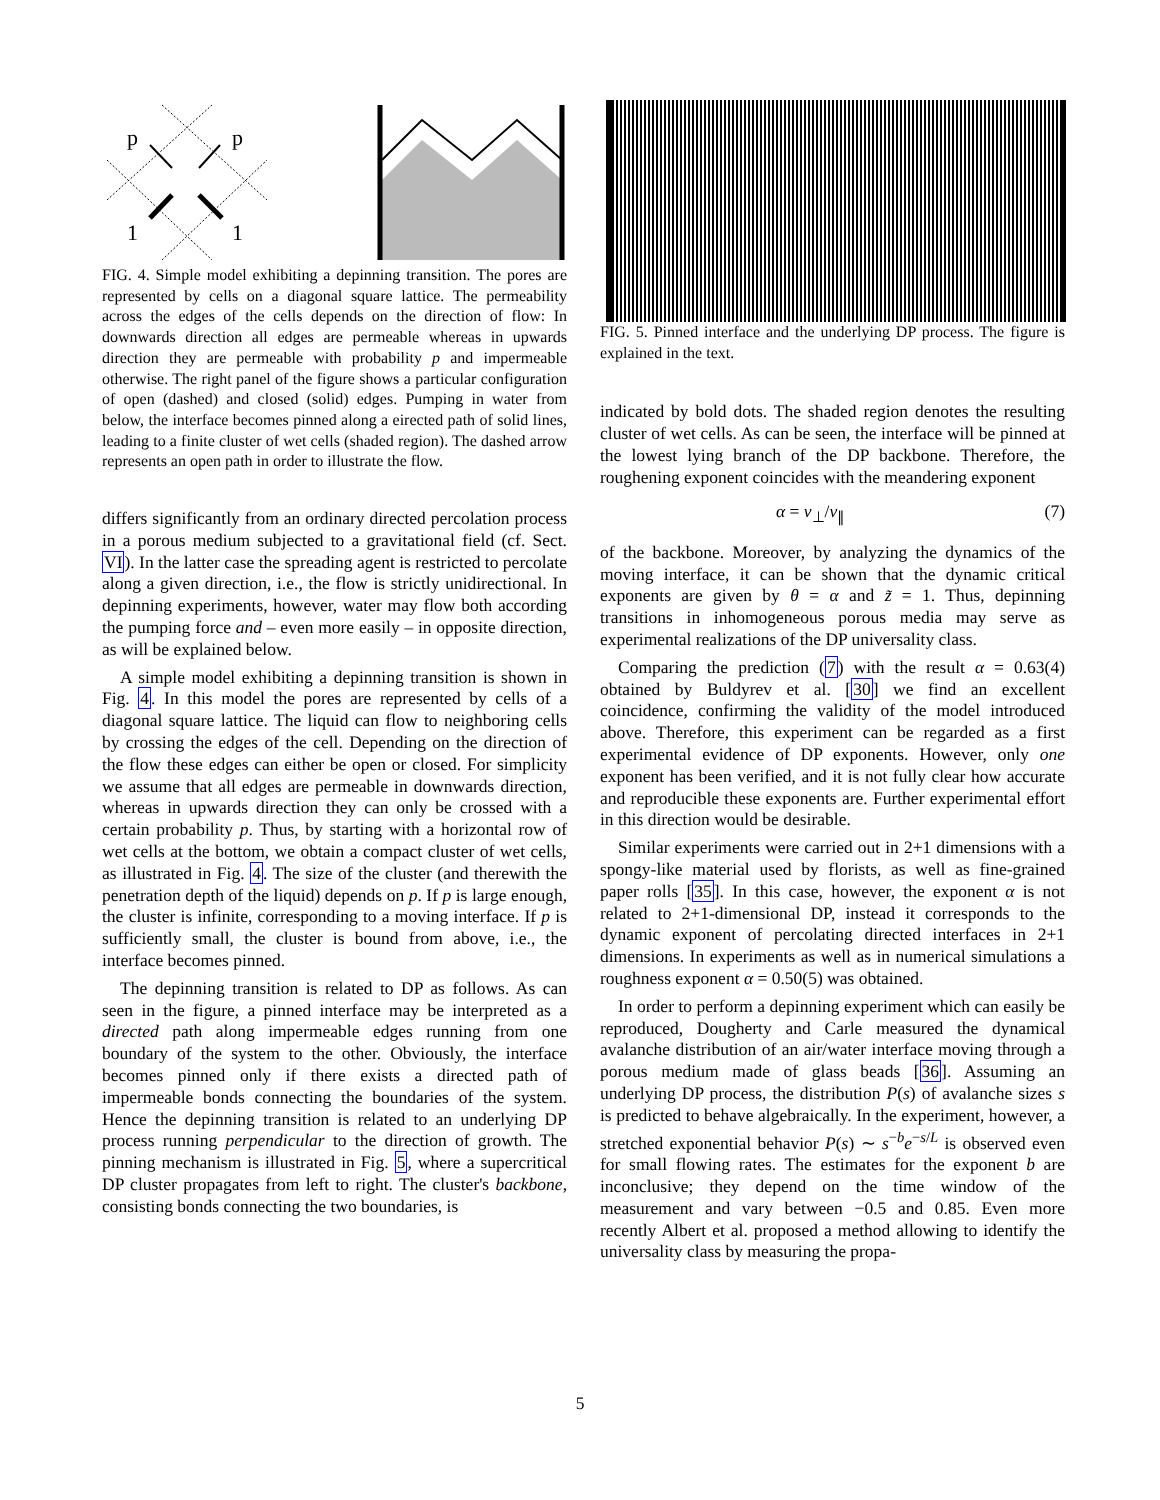p
p
1
1
FIG. 4. Simple model exhibiting a depinning transition. The pores are represented by cells on a diagonal square lattice. The permeability across the edges of the cells depends on the direction of flow: In downwards direction all edges are permeable whereas in upwards direction they are permeable with probability p and impermeable otherwise. The right panel of the figure shows a particular configuration of open (dashed) and closed (solid) edges. Pumping in water from below, the interface becomes pinned along a eirected path of solid lines, leading to a finite cluster of wet cells (shaded region). The dashed arrow represents an open path in order to illustrate the flow.
differs significantly from an ordinary directed percolation process in a porous medium subjected to a gravitational field (cf. Sect. VI). In the latter case the spreading agent is restricted to percolate along a given direction, i.e., the flow is strictly unidirectional. In depinning experiments, however, water may flow both according the pumping force and – even more easily – in opposite direction, as will be explained below.
A simple model exhibiting a depinning transition is shown in Fig. 4. In this model the pores are represented by cells of a diagonal square lattice. The liquid can flow to neighboring cells by crossing the edges of the cell. Depending on the direction of the flow these edges can either be open or closed. For simplicity we assume that all edges are permeable in downwards direction, whereas in upwards direction they can only be crossed with a certain probability p. Thus, by starting with a horizontal row of wet cells at the bottom, we obtain a compact cluster of wet cells, as illustrated in Fig. 4. The size of the cluster (and therewith the penetration depth of the liquid) depends on p. If p is large enough, the cluster is infinite, corresponding to a moving interface. If p is sufficiently small, the cluster is bound from above, i.e., the interface becomes pinned.
The depinning transition is related to DP as follows. As can seen in the figure, a pinned interface may be interpreted as a directed path along impermeable edges running from one boundary of the system to the other. Obviously, the interface becomes pinned only if there exists a directed path of impermeable bonds connecting the boundaries of the system. Hence the depinning transition is related to an underlying DP process running perpendicular to the direction of growth. The pinning mechanism is illustrated in Fig. 5, where a supercritical DP cluster propagates from left to right. The cluster's backbone, consisting bonds connecting the two boundaries, is
FIG. 5. Pinned interface and the underlying DP process. The figure is explained in the text.
indicated by bold dots. The shaded region denotes the resulting cluster of wet cells. As can be seen, the interface will be pinned at the lowest lying branch of the DP backbone. Therefore, the roughening exponent coincides with the meandering exponent
α = ν<sub>⊥</sub>/ν<sub>∥</sub> (7)
of the backbone. Moreover, by analyzing the dynamics of the moving interface, it can be shown that the dynamic critical exponents are given by θ = α and z̃ = 1. Thus, depinning transitions in inhomogeneous porous media may serve as experimental realizations of the DP universality class.
Comparing the prediction (7) with the result α = 0.63(4) obtained by Buldyrev et al. [30] we find an excellent coincidence, confirming the validity of the model introduced above. Therefore, this experiment can be regarded as a first experimental evidence of DP exponents. However, only one exponent has been verified, and it is not fully clear how accurate and reproducible these exponents are. Further experimental effort in this direction would be desirable.
Similar experiments were carried out in 2+1 dimensions with a spongy-like material used by florists, as well as fine-grained paper rolls [35]. In this case, however, the exponent α is not related to 2+1-dimensional DP, instead it corresponds to the dynamic exponent of percolating directed interfaces in 2+1 dimensions. In experiments as well as in numerical simulations a roughness exponent α = 0.50(5) was obtained.
In order to perform a depinning experiment which can easily be reproduced, Dougherty and Carle measured the dynamical avalanche distribution of an air/water interface moving through a porous medium made of glass beads [36]. Assuming an underlying DP process, the distribution P(s) of avalanche sizes s is predicted to behave algebraically. In the experiment, however, a stretched exponential behavior P(s) ∼ s<sup>−b</sup>e<sup>−s/L</sup> is observed even for small flowing rates. The estimates for the exponent b are inconclusive; they depend on the time window of the measurement and vary between −0.5 and 0.85. Even more recently Albert et al. proposed a method allowing to identify the universality class by measuring the propa-
5